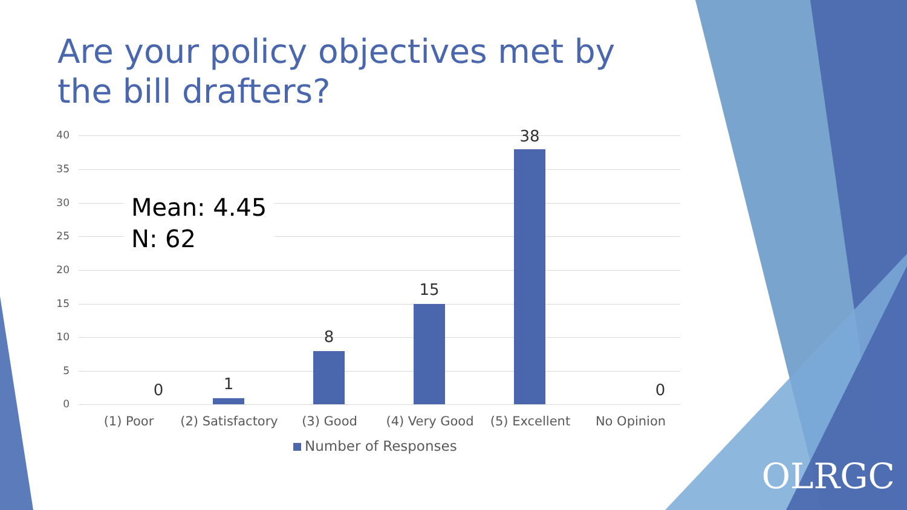Are your policy objectives met by the bill drafters?
40
35
30
25
20
15
10
5
0
Mean: 4.45
N: 62
0 1
8
15
38
0
(1) Poor
(2) Satisfactory
(3) Good (4) Very Good (5) Excellent No Opinion
Number of Responses
OLRGC